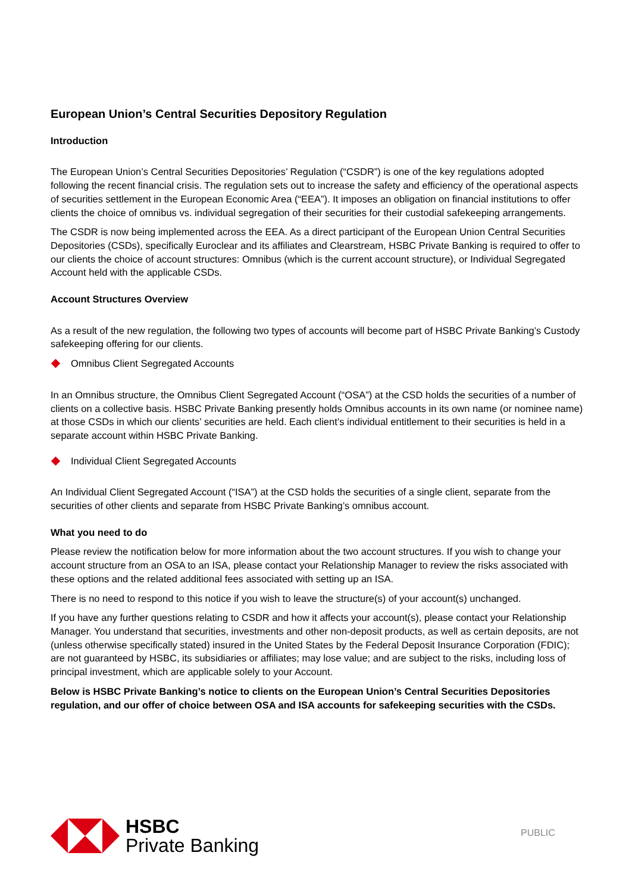European Union’s Central Securities Depository Regulation
Introduction
The European Union’s Central Securities Depositories’ Regulation (“CSDR”) is one of the key regulations adopted following the recent financial crisis. The regulation sets out to increase the safety and efficiency of the operational aspects of securities settlement in the European Economic Area (“EEA”). It imposes an obligation on financial institutions to offer clients the choice of omnibus vs. individual segregation of their securities for their custodial safekeeping arrangements.
The CSDR is now being implemented across the EEA. As a direct participant of the European Union Central Securities Depositories (CSDs), specifically Euroclear and its affiliates and Clearstream, HSBC Private Banking is required to offer to our clients the choice of account structures: Omnibus (which is the current account structure), or Individual Segregated Account held with the applicable CSDs.
Account Structures Overview
As a result of the new regulation, the following two types of accounts will become part of HSBC Private Banking’s Custody safekeeping offering for our clients.
Omnibus Client Segregated Accounts
In an Omnibus structure, the Omnibus Client Segregated Account (“OSA”) at the CSD holds the securities of a number of clients on a collective basis. HSBC Private Banking presently holds Omnibus accounts in its own name (or nominee name) at those CSDs in which our clients’ securities are held. Each client’s individual entitlement to their securities is held in a separate account within HSBC Private Banking.
Individual Client Segregated Accounts
An Individual Client Segregated Account (“ISA”) at the CSD holds the securities of a single client, separate from the securities of other clients and separate from HSBC Private Banking’s omnibus account.
What you need to do
Please review the notification below for more information about the two account structures. If you wish to change your account structure from an OSA to an ISA, please contact your Relationship Manager to review the risks associated with these options and the related additional fees associated with setting up an ISA.
There is no need to respond to this notice if you wish to leave the structure(s) of your account(s) unchanged.
If you have any further questions relating to CSDR and how it affects your account(s), please contact your Relationship Manager. You understand that securities, investments and other non-deposit products, as well as certain deposits, are not (unless otherwise specifically stated) insured in the United States by the Federal Deposit Insurance Corporation (FDIC); are not guaranteed by HSBC, its subsidiaries or affiliates; may lose value; and are subject to the risks, including loss of principal investment, which are applicable solely to your Account.
Below is HSBC Private Banking’s notice to clients on the European Union’s Central Securities Depositories regulation, and our offer of choice between OSA and ISA accounts for safekeeping securities with the CSDs.
HSBC
Private Banking
PUBLIC